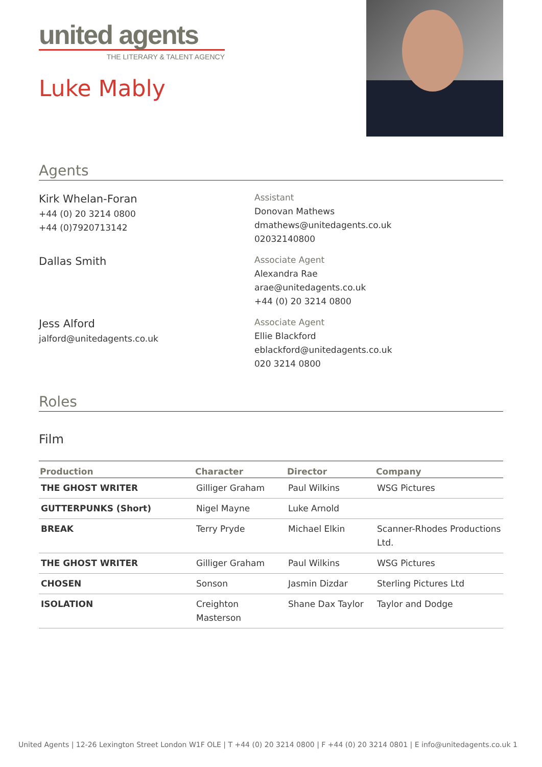united agents
THE LITERARY & TALENT AGENCY
Luke Mably
Agents
Kirk Whelan-Foran
+44 (0) 20 3214 0800
+44 (0)7920713142
Assistant
Donovan Mathews
dmathews@unitedagents.co.uk
02032140800
Dallas Smith
Associate Agent
Alexandra Rae
arae@unitedagents.co.uk
+44 (0) 20 3214 0800
Jess Alford
jalford@unitedagents.co.uk
Associate Agent
Ellie Blackford
eblackford@unitedagents.co.uk
020 3214 0800
Roles
Film
| Production | Character | Director | Company |
| --- | --- | --- | --- |
| THE GHOST WRITER | Gilliger Graham | Paul Wilkins | WSG Pictures |
| GUTTERPUNKS (Short) | Nigel Mayne | Luke Arnold | |
| BREAK | Terry Pryde | Michael Elkin | Scanner-Rhodes Productions Ltd. |
| THE GHOST WRITER | Gilliger Graham | Paul Wilkins | WSG Pictures |
| CHOSEN | Sonson | Jasmin Dizdar | Sterling Pictures Ltd |
| ISOLATION | Creighton Masterson | Shane Dax Taylor | Taylor and Dodge |
United Agents | 12-26 Lexington Street London W1F OLE | T +44 (0) 20 3214 0800 | F +44 (0) 20 3214 0801 | E info@unitedagents.co.uk 1